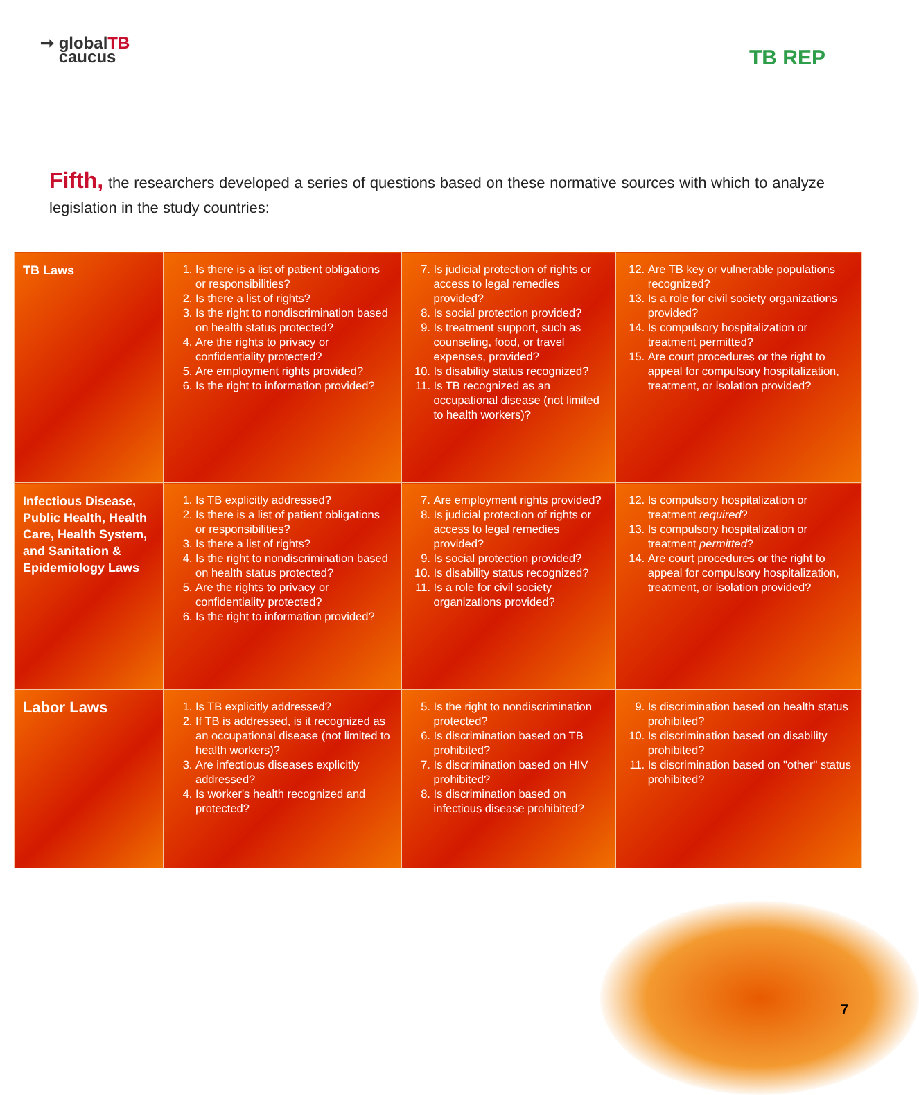➞ globalTB
caucus
TB REP
Fifth, the researchers developed a series of questions based on these normative sources with which to analyze legislation in the study countries:
| TB Laws | 1. Is there is a list of patient obligations or responsibilities? 2. Is there a list of rights? 3. Is the right to nondiscrimination based on health status protected? 4. Are the rights to privacy or confidentiality protected? 5. Are employment rights provided? 6. Is the right to information provided? | 7. Is judicial protection of rights or access to legal remedies provided? 8. Is social protection provided? 9. Is treatment support, such as counseling, food, or travel expenses, provided? 10. Is disability status recognized? 11. Is TB recognized as an occupational disease (not limited to health workers)? | 12. Are TB key or vulnerable populations recognized? 13. Is a role for civil society organizations provided? 14. Is compulsory hospitalization or treatment permitted? 15. Are court procedures or the right to appeal for compulsory hospitalization, treatment, or isolation provided? |
| Infectious Disease, Public Health, Health Care, Health System, and Sanitation & Epidemiology Laws | 1. Is TB explicitly addressed? 2. Is there is a list of patient obligations or responsibilities? 3. Is there a list of rights? 4. Is the right to nondiscrimination based on health status protected? 5. Are the rights to privacy or confidentiality protected? 6. Is the right to information provided? | 7. Are employment rights provided? 8. Is judicial protection of rights or access to legal remedies provided? 9. Is social protection provided? 10. Is disability status recognized? 11. Is a role for civil society organizations provided? | 12. Is compulsory hospitalization or treatment required ? 13. Is compulsory hospitalization or treatment permitted ? 14. Are court procedures or the right to appeal for compulsory hospitalization, treatment, or isolation provided? |
| Labor Laws | 1. Is TB explicitly addressed? 2. If TB is addressed, is it recognized as an occupational disease (not limited to health workers)? 3. Are infectious diseases explicitly addressed? 4. Is worker's health recognized and protected? | 5. Is the right to nondiscrimination protected? 6. Is discrimination based on TB prohibited? 7. Is discrimination based on HIV prohibited? 8. Is discrimination based on infectious disease prohibited? | 9. Is discrimination based on health status prohibited? 10. Is discrimination based on disability prohibited? 11. Is discrimination based on "other" status prohibited? |
7